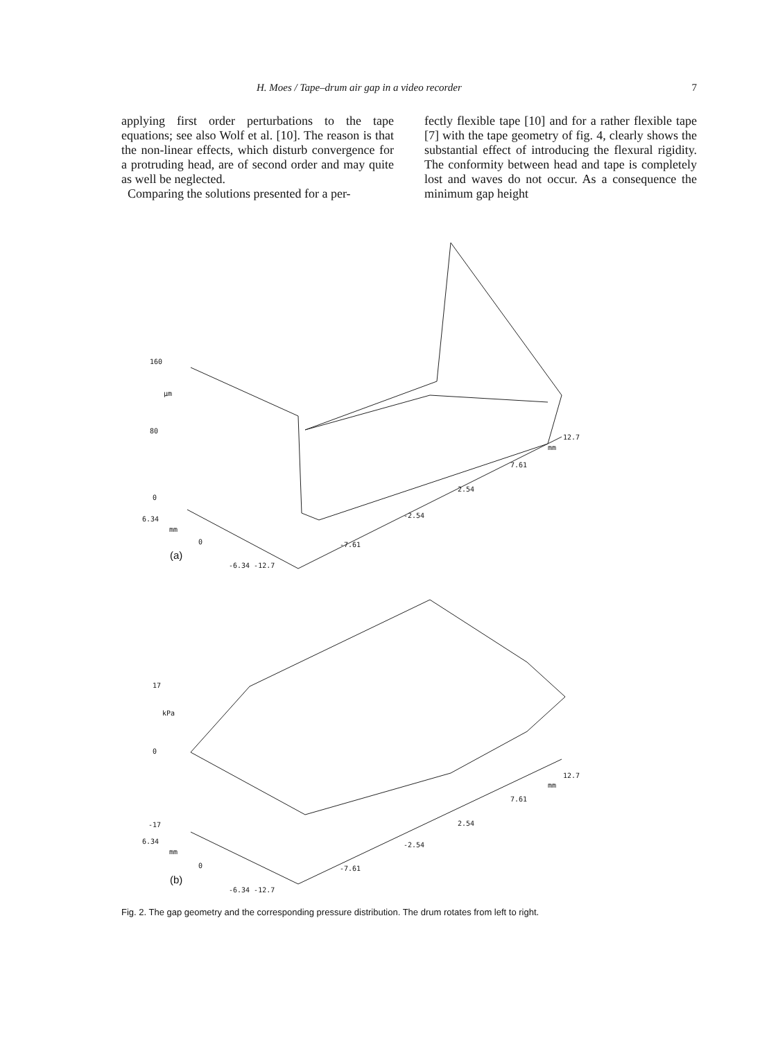H. Moes / Tape–drum air gap in a video recorder 7
applying first order perturbations to the tape equations; see also Wolf et al. [10]. The reason is that the non-linear effects, which disturb convergence for a protruding head, are of second order and may quite as well be neglected.
Comparing the solutions presented for a per-
fectly flexible tape [10] and for a rather flexible tape [7] with the tape geometry of fig. 4, clearly shows the substantial effect of introducing the flexural rigidity. The conformity between head and tape is completely lost and waves do not occur. As a consequence the minimum gap height
160
μm
80
0
6.34
mm
0
(a)
-6.34 -12.7
-7.61
-2.54
2.54
7.61
12.7
mm
17
kPa
0
-17
6.34
mm
0
(b)
-6.34 -12.7
-7.61
-2.54
2.54
7.61
12.7
mm
Fig. 2. The gap geometry and the corresponding pressure distribution. The drum rotates from left to right.